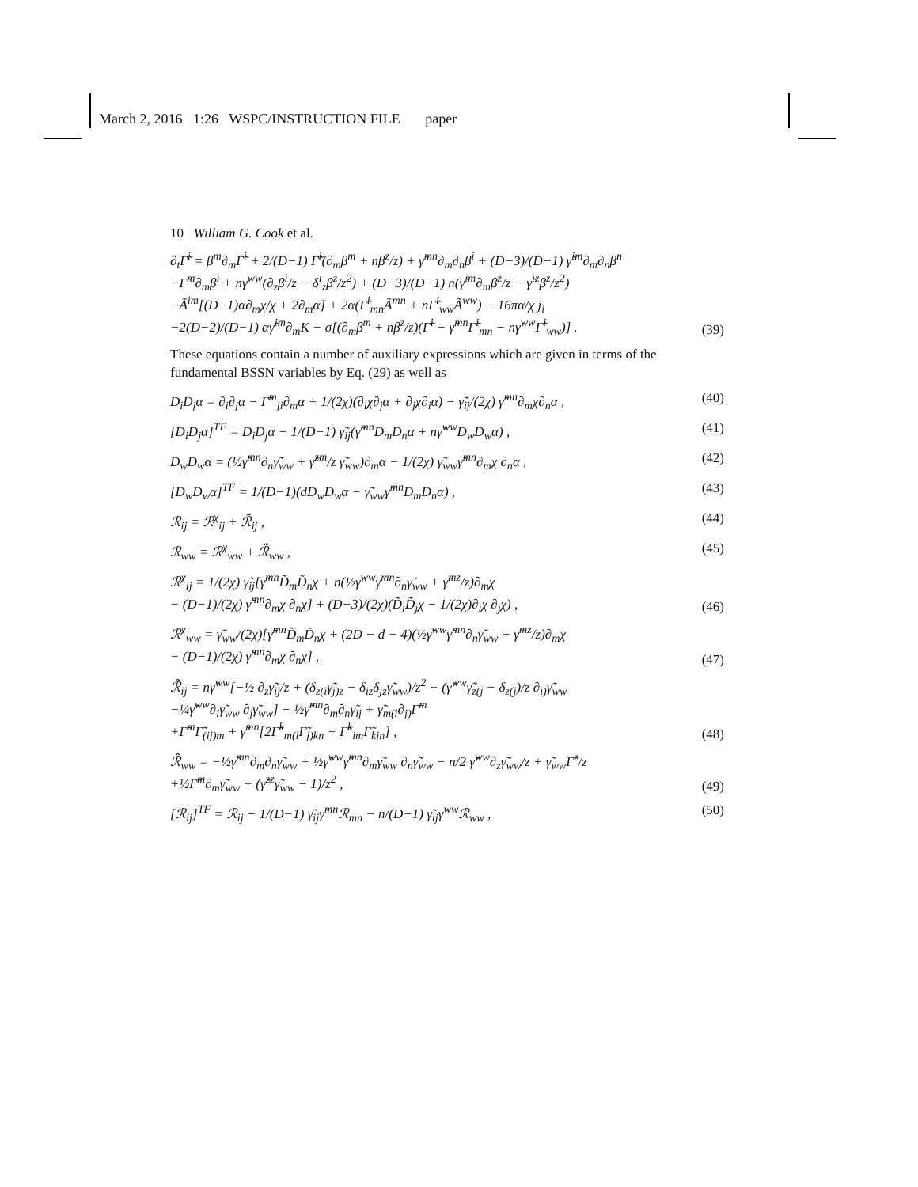March 2, 2016 1:26 WSPC/INSTRUCTION FILE paper
10 William G. Cook et al.
∂<sub>t</sub>Γ̃<sup>i</sup> = β<sup>m</sup>∂<sub>m</sub>Γ̃<sup>i</sup> + 2/(D−1) Γ̃<sup>i</sup>(∂<sub>m</sub>β<sup>m</sup> + nβ<sup>z</sup>/z) + γ̃<sup>mn</sup>∂<sub>m</sub>∂<sub>n</sub>β<sup>i</sup> + (D−3)/(D−1) γ̃<sup>im</sup>∂<sub>m</sub>∂<sub>n</sub>β<sup>n</sup>
−Γ̃<sup>m</sup>∂<sub>m</sub>β<sup>i</sup> + nγ̃<sup>ww</sup>(∂<sub>z</sub>β<sup>i</sup>/z − δ<sup>i</sup><sub>z</sub>β<sup>z</sup>/z<sup>2</sup>) + (D−3)/(D−1) n(γ̃<sup>im</sup>∂<sub>m</sub>β<sup>z</sup>/z − γ̃<sup>iz</sup>β<sup>z</sup>/z<sup>2</sup>)
−Ã<sup>im</sup>[(D−1)α∂<sub>m</sub>χ/χ + 2∂<sub>m</sub>α] + 2α(Γ̃<sup>i</sup><sub>mn</sub>Ã<sup>mn</sup> + nΓ̃<sup>i</sup><sub>ww</sub>Ã<sup>ww</sup>) − 16πα/χ j<sub>i</sub>
−2(D−2)/(D−1) αγ̃<sup>im</sup>∂<sub>m</sub>K − σ[(∂<sub>m</sub>β<sup>m</sup> + nβ<sup>z</sup>/z)(Γ̃<sup>i</sup> − γ̃<sup>mn</sup>Γ̃<sup>i</sup><sub>mn</sub> − nγ̃<sup>ww</sup>Γ̃<sup>i</sup><sub>ww</sub>)] . (39)
These equations contain a number of auxiliary expressions which are given in terms of the fundamental BSSN variables by Eq. (29) as well as
D<sub>i</sub>D<sub>j</sub>α = ∂<sub>i</sub>∂<sub>j</sub>α − Γ̃<sup>m</sup><sub>ji</sub>∂<sub>m</sub>α + 1/(2χ)(∂<sub>i</sub>χ∂<sub>j</sub>α + ∂<sub>j</sub>χ∂<sub>i</sub>α) − γ̃<sub>ij</sub>/(2χ) γ̃<sup>mn</sup>∂<sub>m</sub>χ∂<sub>n</sub>α , (40)
[D<sub>i</sub>D<sub>j</sub>α]<sup>TF</sup> = D<sub>i</sub>D<sub>j</sub>α − 1/(D−1) γ̃<sub>ij</sub>(γ̃<sup>mn</sup>D<sub>m</sub>D<sub>n</sub>α + nγ̃<sup>ww</sup>D<sub>w</sub>D<sub>w</sub>α) , (41)
D<sub>w</sub>D<sub>w</sub>α = (½γ̃<sup>mn</sup>∂<sub>n</sub>γ̃<sub>ww</sub> + γ̃<sup>zm</sup>/z γ̃<sub>ww</sub>)∂<sub>m</sub>α − 1/(2χ) γ̃<sub>ww</sub>γ̃<sup>mn</sup>∂<sub>m</sub>χ ∂<sub>n</sub>α , (42)
[D<sub>w</sub>D<sub>w</sub>α]<sup>TF</sup> = 1/(D−1)(dD<sub>w</sub>D<sub>w</sub>α − γ̃<sub>ww</sub>γ̃<sup>mn</sup>D<sub>m</sub>D<sub>n</sub>α) , (43)
ℛ<sub>ij</sub> = ℛ<sup>χ</sup><sub>ij</sub> + ℛ̃<sub>ij</sub> , (44)
ℛ<sub>ww</sub> = ℛ<sup>χ</sup><sub>ww</sub> + ℛ̃<sub>ww</sub> , (45)
ℛ<sup>χ</sup><sub>ij</sub> = 1/(2χ) γ̃<sub>ij</sub>[γ̃<sup>mn</sup>D̃<sub>m</sub>D̃<sub>n</sub>χ + n(½γ̃<sup>ww</sup>γ̃<sup>mn</sup>∂<sub>n</sub>γ̃<sub>ww</sub> + γ̃<sup>mz</sup>/z)∂<sub>m</sub>χ
− (D−1)/(2χ) γ̃<sup>mn</sup>∂<sub>m</sub>χ ∂<sub>n</sub>χ] + (D−3)/(2χ)(D̃<sub>i</sub>D̃<sub>j</sub>χ − 1/(2χ)∂<sub>i</sub>χ ∂<sub>j</sub>χ) , (46)
ℛ<sup>χ</sup><sub>ww</sub> = γ̃<sub>ww</sub>/(2χ)[γ̃<sup>mn</sup>D̃<sub>m</sub>D̃<sub>n</sub>χ + (2D − d − 4)(½γ̃<sup>ww</sup>γ̃<sup>mn</sup>∂<sub>n</sub>γ̃<sub>ww</sub> + γ̃<sup>mz</sup>/z)∂<sub>m</sub>χ
− (D−1)/(2χ) γ̃<sup>mn</sup>∂<sub>m</sub>χ ∂<sub>n</sub>χ] , (47)
ℛ̃<sub>ij</sub> = nγ̃<sup>ww</sup>[−½ ∂<sub>z</sub>γ̃<sub>ij</sub>/z + (δ<sub>z(i</sub>γ̃<sub>j)z</sub> − δ<sub>iz</sub>δ<sub>jz</sub>γ̃<sub>ww</sub>)/z<sup>2</sup> + (γ̃<sup>ww</sup>γ̃<sub>z(j</sub> − δ<sub>z(j</sub>)/z ∂<sub>i)</sub>γ̃<sub>ww</sub>
−¼γ̃<sup>ww</sup>∂<sub>i</sub>γ̃<sub>ww</sub> ∂<sub>j</sub>γ̃<sub>ww</sub>] − ½γ̃<sup>mn</sup>∂<sub>m</sub>∂<sub>n</sub>γ̃<sub>ij</sub> + γ̃<sub>m(i</sub>∂<sub>j)</sub>Γ̃<sup>m</sup>
+Γ̃<sup>m</sup>Γ̃<sub>(ij)m</sub> + γ̃<sup>mn</sup>[2Γ̃<sup>k</sup><sub>m(i</sub>Γ̃<sub>j)kn</sub> + Γ̃<sup>k</sup><sub>im</sub>Γ̃<sub>kjn</sub>] , (48)
ℛ̃<sub>ww</sub> = −½γ̃<sup>mn</sup>∂<sub>m</sub>∂<sub>n</sub>γ̃<sub>ww</sub> + ½γ̃<sup>ww</sup>γ̃<sup>mn</sup>∂<sub>m</sub>γ̃<sub>ww</sub> ∂<sub>n</sub>γ̃<sub>ww</sub> − n/2 γ̃<sup>ww</sup>∂<sub>z</sub>γ̃<sub>ww</sub>/z + γ̃<sub>ww</sub>Γ̃<sup>z</sup>/z
+½Γ̃<sup>m</sup>∂<sub>m</sub>γ̃<sub>ww</sub> + (γ̃<sup>zz</sup>γ̃<sub>ww</sub> − 1)/z<sup>2</sup> , (49)
[ℛ<sub>ij</sub>]<sup>TF</sup> = ℛ<sub>ij</sub> − 1/(D−1) γ̃<sub>ij</sub>γ̃<sup>mn</sup>ℛ<sub>mn</sub> − n/(D−1) γ̃<sub>ij</sub>γ̃<sup>ww</sup>ℛ<sub>ww</sub> , (50)